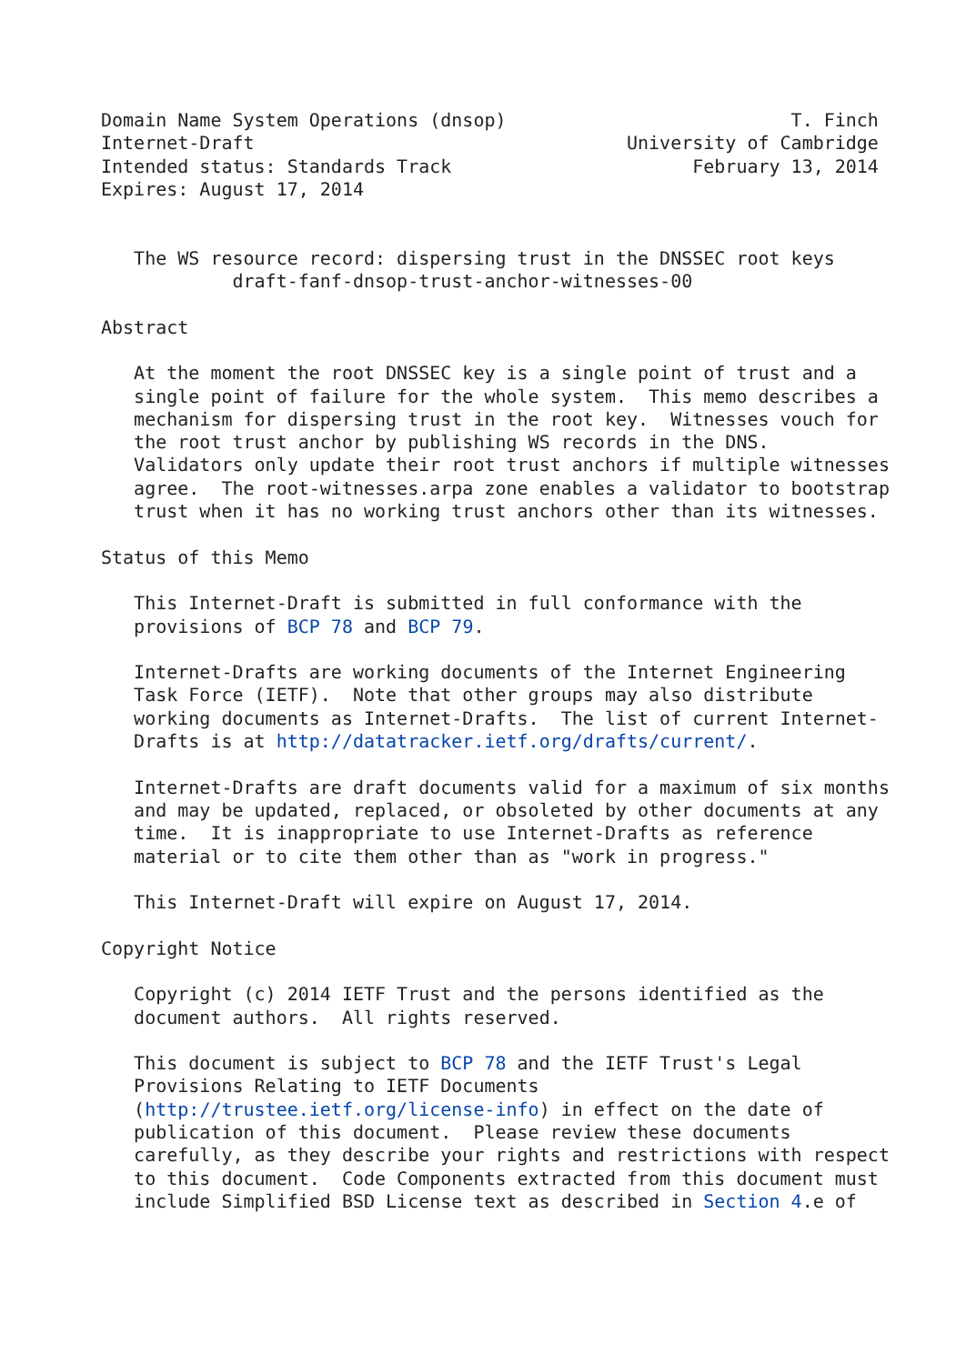Domain Name System Operations (dnsop)                          T. Finch
Internet-Draft                                  University of Cambridge
Intended status: Standards Track                      February 13, 2014
Expires: August 17, 2014


   The WS resource record: dispersing trust in the DNSSEC root keys
            draft-fanf-dnsop-trust-anchor-witnesses-00

Abstract

   At the moment the root DNSSEC key is a single point of trust and a
   single point of failure for the whole system.  This memo describes a
   mechanism for dispersing trust in the root key.  Witnesses vouch for
   the root trust anchor by publishing WS records in the DNS.
   Validators only update their root trust anchors if multiple witnesses
   agree.  The root-witnesses.arpa zone enables a validator to bootstrap
   trust when it has no working trust anchors other than its witnesses.

Status of this Memo

   This Internet-Draft is submitted in full conformance with the
   provisions of BCP 78 and BCP 79.

   Internet-Drafts are working documents of the Internet Engineering
   Task Force (IETF).  Note that other groups may also distribute
   working documents as Internet-Drafts.  The list of current Internet-
   Drafts is at http://datatracker.ietf.org/drafts/current/.

   Internet-Drafts are draft documents valid for a maximum of six months
   and may be updated, replaced, or obsoleted by other documents at any
   time.  It is inappropriate to use Internet-Drafts as reference
   material or to cite them other than as "work in progress."

   This Internet-Draft will expire on August 17, 2014.

Copyright Notice

   Copyright (c) 2014 IETF Trust and the persons identified as the
   document authors.  All rights reserved.

   This document is subject to BCP 78 and the IETF Trust's Legal
   Provisions Relating to IETF Documents
   (http://trustee.ietf.org/license-info) in effect on the date of
   publication of this document.  Please review these documents
   carefully, as they describe your rights and restrictions with respect
   to this document.  Code Components extracted from this document must
   include Simplified BSD License text as described in Section 4.e of